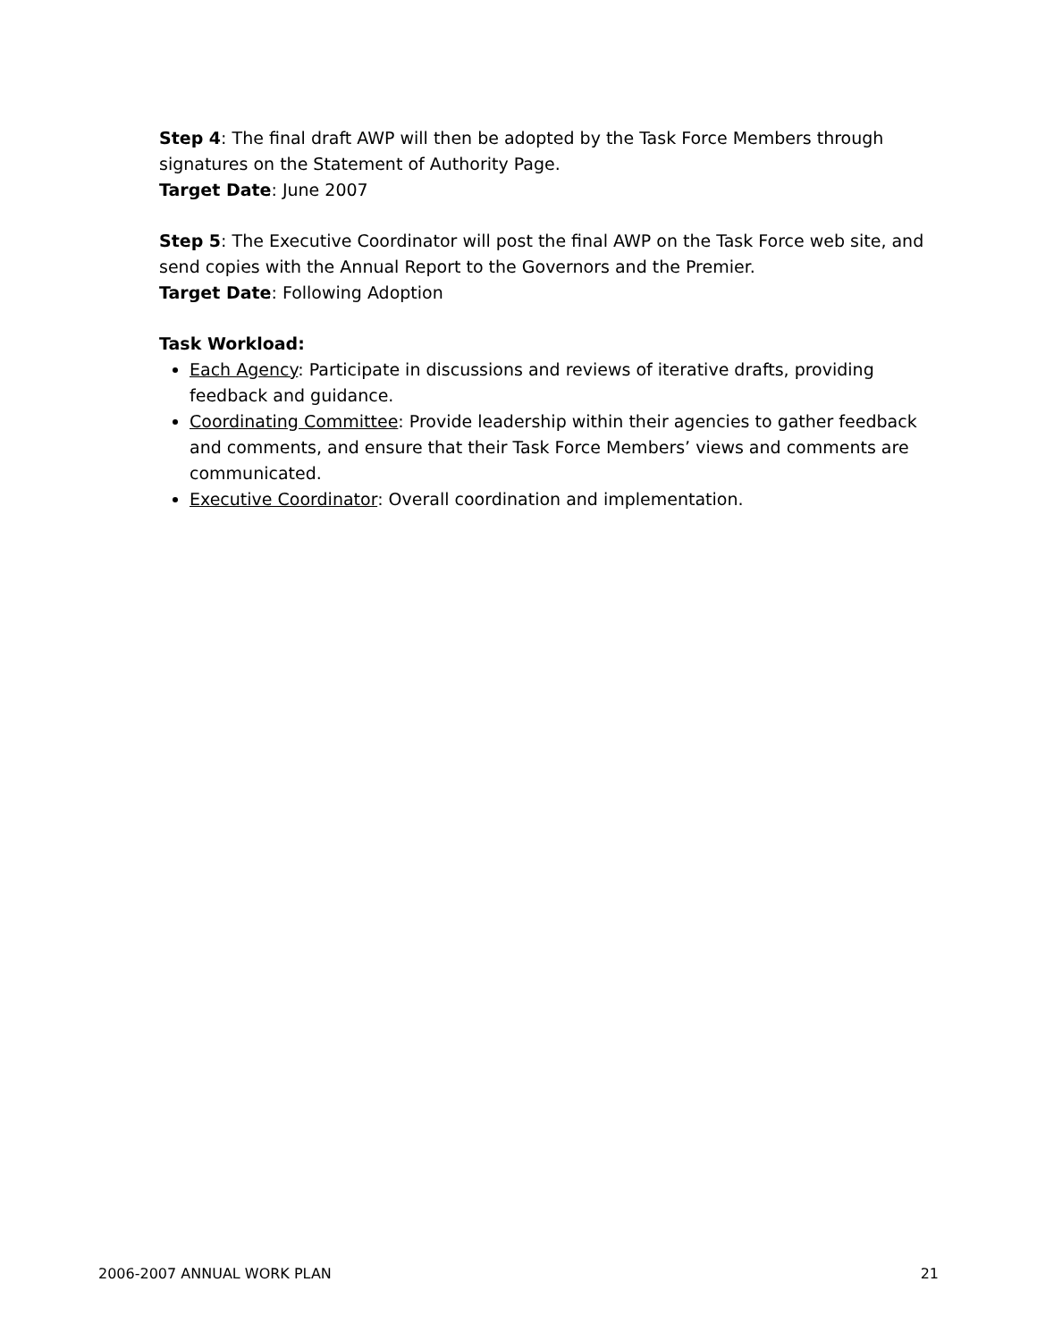Step 4: The final draft AWP will then be adopted by the Task Force Members through signatures on the Statement of Authority Page.
Target Date: June 2007
Step 5: The Executive Coordinator will post the final AWP on the Task Force web site, and send copies with the Annual Report to the Governors and the Premier.
Target Date: Following Adoption
Task Workload:
Each Agency: Participate in discussions and reviews of iterative drafts, providing feedback and guidance.
Coordinating Committee: Provide leadership within their agencies to gather feedback and comments, and ensure that their Task Force Members’ views and comments are communicated.
Executive Coordinator: Overall coordination and implementation.
2006-2007 ANNUAL WORK PLAN 21